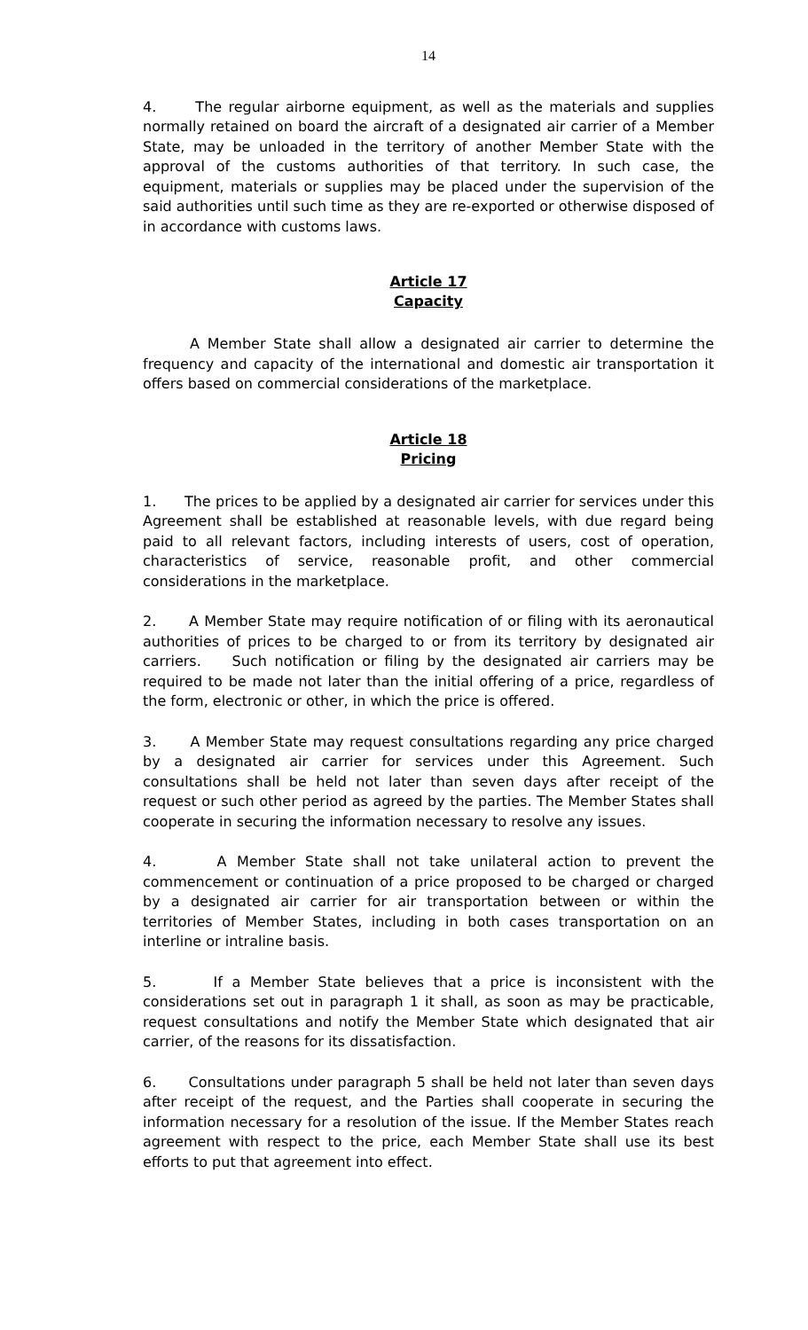14
4. The regular airborne equipment, as well as the materials and supplies normally retained on board the aircraft of a designated air carrier of a Member State, may be unloaded in the territory of another Member State with the approval of the customs authorities of that territory. In such case, the equipment, materials or supplies may be placed under the supervision of the said authorities until such time as they are re-exported or otherwise disposed of in accordance with customs laws.
Article 17
Capacity
A Member State shall allow a designated air carrier to determine the frequency and capacity of the international and domestic air transportation it offers based on commercial considerations of the marketplace.
Article 18
Pricing
1. The prices to be applied by a designated air carrier for services under this Agreement shall be established at reasonable levels, with due regard being paid to all relevant factors, including interests of users, cost of operation, characteristics of service, reasonable profit, and other commercial considerations in the marketplace.
2. A Member State may require notification of or filing with its aeronautical authorities of prices to be charged to or from its territory by designated air carriers. Such notification or filing by the designated air carriers may be required to be made not later than the initial offering of a price, regardless of the form, electronic or other, in which the price is offered.
3. A Member State may request consultations regarding any price charged by a designated air carrier for services under this Agreement. Such consultations shall be held not later than seven days after receipt of the request or such other period as agreed by the parties. The Member States shall cooperate in securing the information necessary to resolve any issues.
4. A Member State shall not take unilateral action to prevent the commencement or continuation of a price proposed to be charged or charged by a designated air carrier for air transportation between or within the territories of Member States, including in both cases transportation on an interline or intraline basis.
5. If a Member State believes that a price is inconsistent with the considerations set out in paragraph 1 it shall, as soon as may be practicable, request consultations and notify the Member State which designated that air carrier, of the reasons for its dissatisfaction.
6. Consultations under paragraph 5 shall be held not later than seven days after receipt of the request, and the Parties shall cooperate in securing the information necessary for a resolution of the issue. If the Member States reach agreement with respect to the price, each Member State shall use its best efforts to put that agreement into effect.